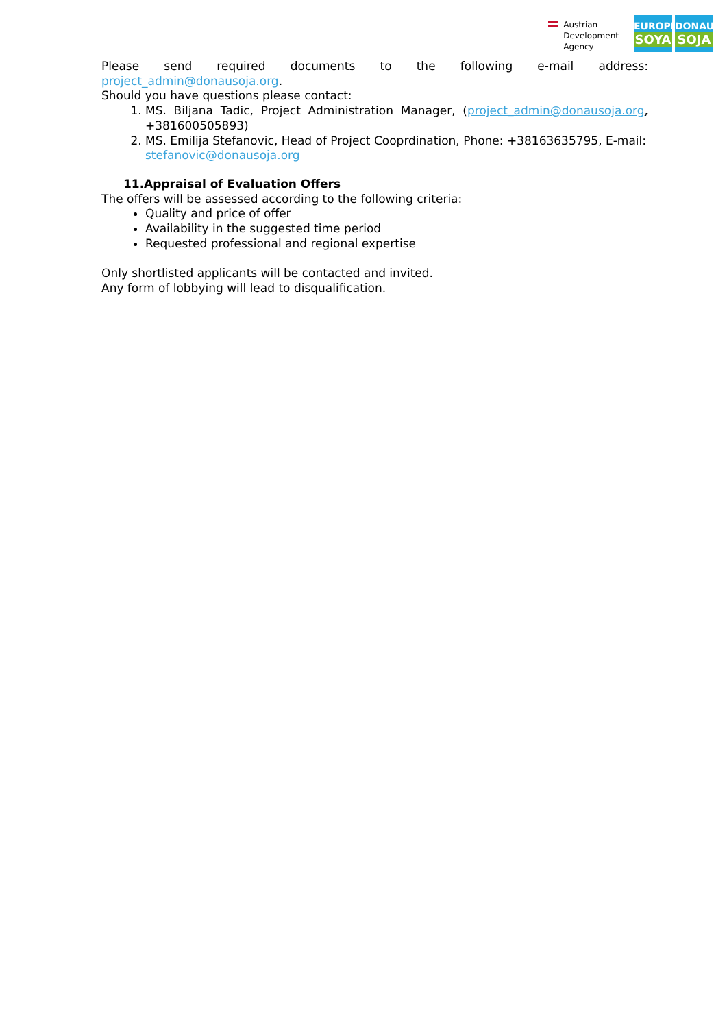Austrian
Development
Agency
EUROPE
SOYA
DONAU
SOJA
Please send required documents to the following e-mail address:
project_admin@donausoja.org.
Should you have questions please contact:
1. MS. Biljana Tadic, Project Administration Manager, (project_admin@donausoja.org, +381600505893)
2. MS. Emilija Stefanovic, Head of Project Cooprdination, Phone: +38163635795, E-mail: stefanovic@donausoja.org
11.Appraisal of Evaluation Offers
The offers will be assessed according to the following criteria:
Quality and price of offer
Availability in the suggested time period
Requested professional and regional expertise
Only shortlisted applicants will be contacted and invited.
Any form of lobbying will lead to disqualification.